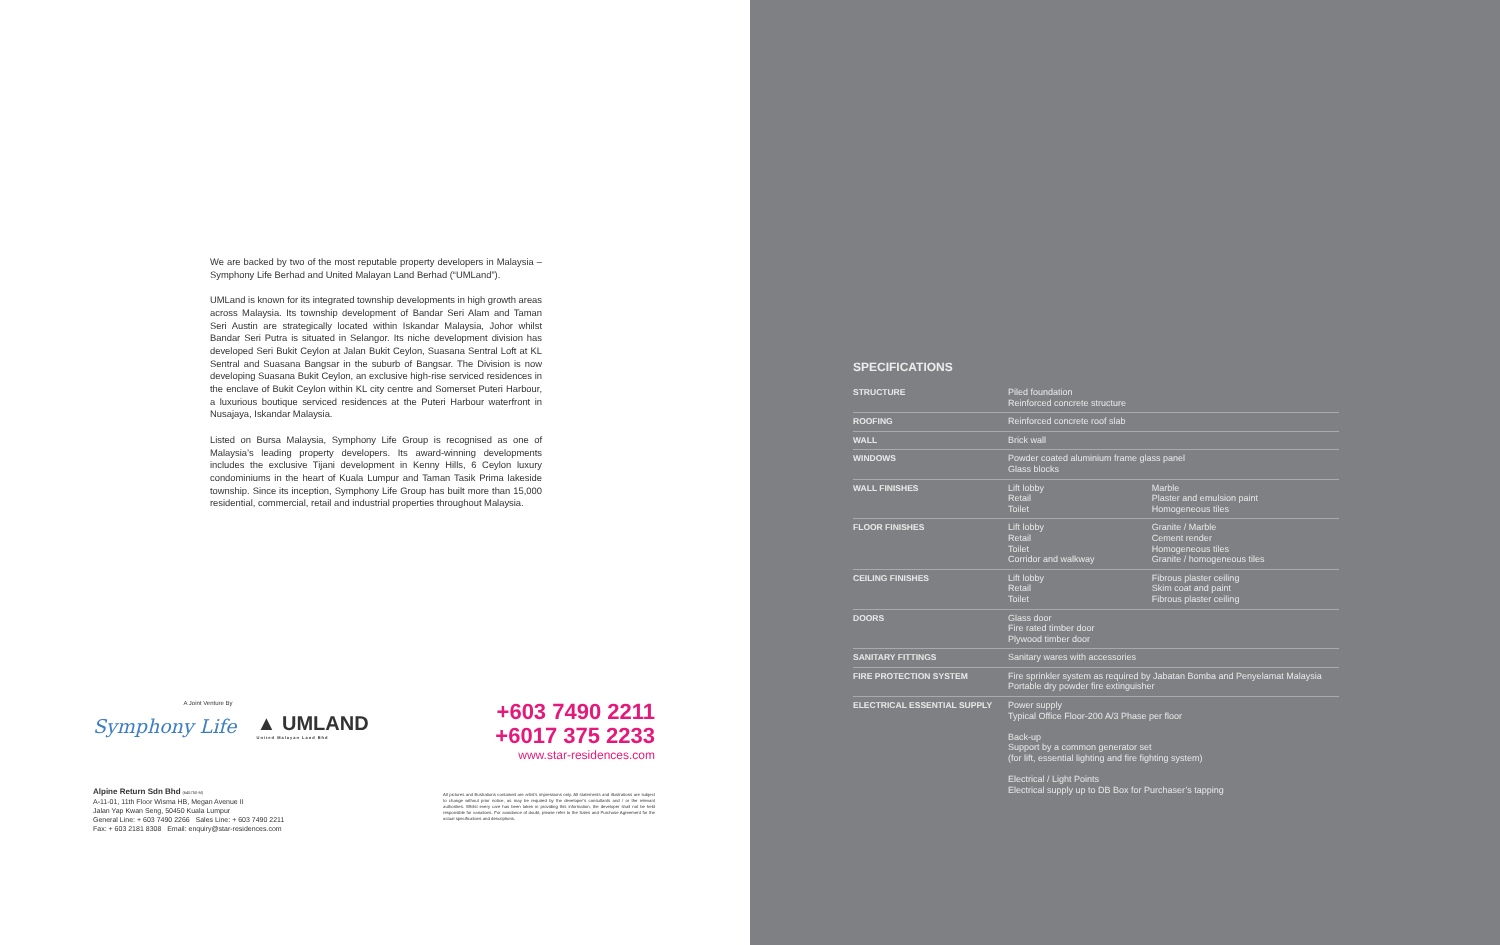We are backed by two of the most reputable property developers in Malaysia – Symphony Life Berhad and United Malayan Land Berhad (“UMLand”).
UMLand is known for its integrated township developments in high growth areas across Malaysia. Its township development of Bandar Seri Alam and Taman Seri Austin are strategically located within Iskandar Malaysia, Johor whilst Bandar Seri Putra is situated in Selangor. Its niche development division has developed Seri Bukit Ceylon at Jalan Bukit Ceylon, Suasana Sentral Loft at KL Sentral and Suasana Bangsar in the suburb of Bangsar. The Division is now developing Suasana Bukit Ceylon, an exclusive high-rise serviced residences in the enclave of Bukit Ceylon within KL city centre and Somerset Puteri Harbour, a luxurious boutique serviced residences at the Puteri Harbour waterfront in Nusajaya, Iskandar Malaysia.
Listed on Bursa Malaysia, Symphony Life Group is recognised as one of Malaysia’s leading property developers. Its award-winning developments includes the exclusive Tijani development in Kenny Hills, 6 Ceylon luxury condominiums in the heart of Kuala Lumpur and Taman Tasik Prima lakeside township. Since its inception, Symphony Life Group has built more than 15,000 residential, commercial, retail and industrial properties throughout Malaysia.
A Joint Venture By
Symphony Life ▲ UMLAND
United Malayan Land Bhd
+603 7490 2211
+6017 375 2233
www.star-residences.com
Alpine Return Sdn Bhd (645750-M)
A-11-01, 11th Floor Wisma HB, Megan Avenue II
Jalan Yap Kwan Seng, 50450 Kuala Lumpur
General Line: + 603 7490 2266 Sales Line: + 603 7490 2211
Fax: + 603 2181 8308 Email: enquiry@star-residences.com
All pictures and illustrations contained are artist’s impressions only. All statements and illustrations are subject to change without prior notice, as may be required by the developer’s consultants and / or the relevant authorities. Whilst every care has been taken in providing this information, the developer shall not be held responsible for variations. For avoidance of doubt, please refer to the Sales and Purchase Agreement for the actual specifications and descriptions.
SPECIFICATIONS
| STRUCTURE | Piled foundation Reinforced concrete structure | |
| ROOFING | Reinforced concrete roof slab | |
| WALL | Brick wall | |
| WINDOWS | Powder coated aluminium frame glass panel Glass blocks | |
| WALL FINISHES | Lift lobby Retail Toilet | Marble Plaster and emulsion paint Homogeneous tiles |
| FLOOR FINISHES | Lift lobby Retail Toilet Corridor and walkway | Granite / Marble Cement render Homogeneous tiles Granite / homogeneous tiles |
| CEILING FINISHES | Lift lobby Retail Toilet | Fibrous plaster ceiling Skim coat and paint Fibrous plaster ceiling |
| DOORS | Glass door Fire rated timber door Plywood timber door | |
| SANITARY FITTINGS | Sanitary wares with accessories | |
| FIRE PROTECTION SYSTEM | Fire sprinkler system as required by Jabatan Bomba and Penyelamat Malaysia Portable dry powder fire extinguisher | |
| ELECTRICAL ESSENTIAL SUPPLY | Power supply Typical Office Floor-200 A/3 Phase per floor Back-up Support by a common generator set (for lift, essential lighting and fire fighting system) Electrical / Light Points Electrical supply up to DB Box for Purchaser’s tapping | |